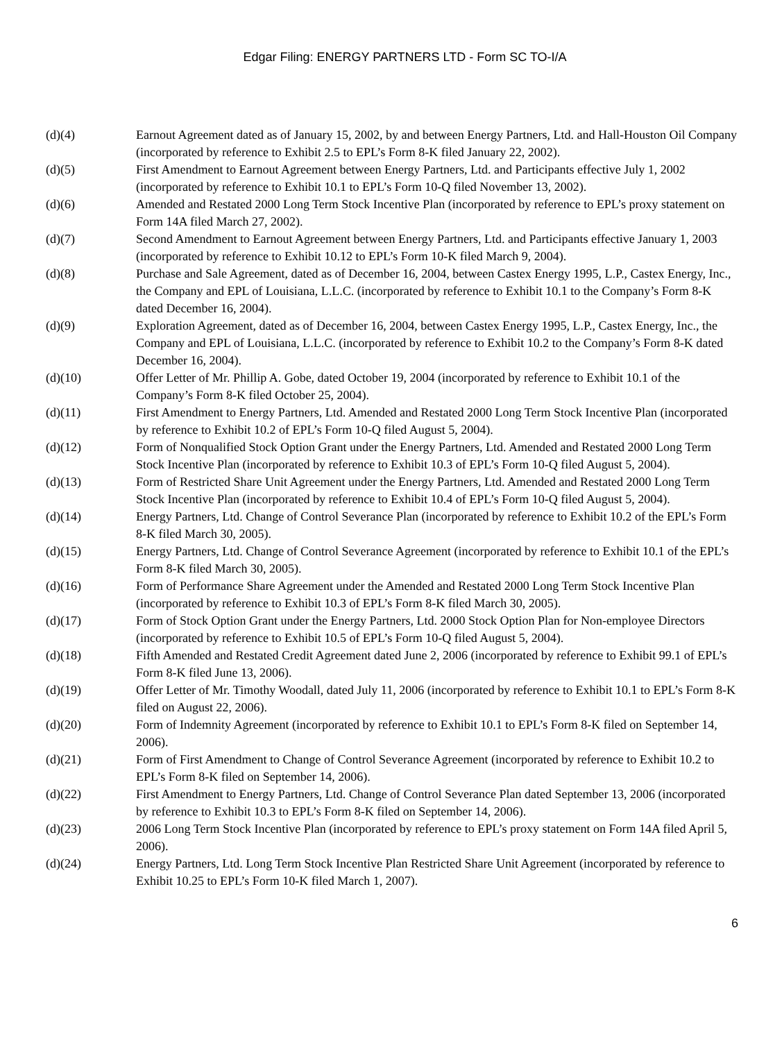Edgar Filing: ENERGY PARTNERS LTD - Form SC TO-I/A
| (d)(4) | Earnout Agreement dated as of January 15, 2002, by and between Energy Partners, Ltd. and Hall-Houston Oil Company (incorporated by reference to Exhibit 2.5 to EPL’s Form 8-K filed January 22, 2002). |
| (d)(5) | First Amendment to Earnout Agreement between Energy Partners, Ltd. and Participants effective July 1, 2002 (incorporated by reference to Exhibit 10.1 to EPL’s Form 10-Q filed November 13, 2002). |
| (d)(6) | Amended and Restated 2000 Long Term Stock Incentive Plan (incorporated by reference to EPL’s proxy statement on Form 14A filed March 27, 2002). |
| (d)(7) | Second Amendment to Earnout Agreement between Energy Partners, Ltd. and Participants effective January 1, 2003 (incorporated by reference to Exhibit 10.12 to EPL’s Form 10-K filed March 9, 2004). |
| (d)(8) | Purchase and Sale Agreement, dated as of December 16, 2004, between Castex Energy 1995, L.P., Castex Energy, Inc., the Company and EPL of Louisiana, L.L.C. (incorporated by reference to Exhibit 10.1 to the Company’s Form 8-K dated December 16, 2004). |
| (d)(9) | Exploration Agreement, dated as of December 16, 2004, between Castex Energy 1995, L.P., Castex Energy, Inc., the Company and EPL of Louisiana, L.L.C. (incorporated by reference to Exhibit 10.2 to the Company’s Form 8-K dated December 16, 2004). |
| (d)(10) | Offer Letter of Mr. Phillip A. Gobe, dated October 19, 2004 (incorporated by reference to Exhibit 10.1 of the Company’s Form 8-K filed October 25, 2004). |
| (d)(11) | First Amendment to Energy Partners, Ltd. Amended and Restated 2000 Long Term Stock Incentive Plan (incorporated by reference to Exhibit 10.2 of EPL’s Form 10-Q filed August 5, 2004). |
| (d)(12) | Form of Nonqualified Stock Option Grant under the Energy Partners, Ltd. Amended and Restated 2000 Long Term Stock Incentive Plan (incorporated by reference to Exhibit 10.3 of EPL’s Form 10-Q filed August 5, 2004). |
| (d)(13) | Form of Restricted Share Unit Agreement under the Energy Partners, Ltd. Amended and Restated 2000 Long Term Stock Incentive Plan (incorporated by reference to Exhibit 10.4 of EPL’s Form 10-Q filed August 5, 2004). |
| (d)(14) | Energy Partners, Ltd. Change of Control Severance Plan (incorporated by reference to Exhibit 10.2 of the EPL’s Form 8-K filed March 30, 2005). |
| (d)(15) | Energy Partners, Ltd. Change of Control Severance Agreement (incorporated by reference to Exhibit 10.1 of the EPL’s Form 8-K filed March 30, 2005). |
| (d)(16) | Form of Performance Share Agreement under the Amended and Restated 2000 Long Term Stock Incentive Plan (incorporated by reference to Exhibit 10.3 of EPL’s Form 8-K filed March 30, 2005). |
| (d)(17) | Form of Stock Option Grant under the Energy Partners, Ltd. 2000 Stock Option Plan for Non-employee Directors (incorporated by reference to Exhibit 10.5 of EPL’s Form 10-Q filed August 5, 2004). |
| (d)(18) | Fifth Amended and Restated Credit Agreement dated June 2, 2006 (incorporated by reference to Exhibit 99.1 of EPL’s Form 8-K filed June 13, 2006). |
| (d)(19) | Offer Letter of Mr. Timothy Woodall, dated July 11, 2006 (incorporated by reference to Exhibit 10.1 to EPL’s Form 8-K filed on August 22, 2006). |
| (d)(20) | Form of Indemnity Agreement (incorporated by reference to Exhibit 10.1 to EPL’s Form 8-K filed on September 14, 2006). |
| (d)(21) | Form of First Amendment to Change of Control Severance Agreement (incorporated by reference to Exhibit 10.2 to EPL’s Form 8-K filed on September 14, 2006). |
| (d)(22) | First Amendment to Energy Partners, Ltd. Change of Control Severance Plan dated September 13, 2006 (incorporated by reference to Exhibit 10.3 to EPL’s Form 8-K filed on September 14, 2006). |
| (d)(23) | 2006 Long Term Stock Incentive Plan (incorporated by reference to EPL’s proxy statement on Form 14A filed April 5, 2006). |
| (d)(24) | Energy Partners, Ltd. Long Term Stock Incentive Plan Restricted Share Unit Agreement (incorporated by reference to Exhibit 10.25 to EPL’s Form 10-K filed March 1, 2007). |
6